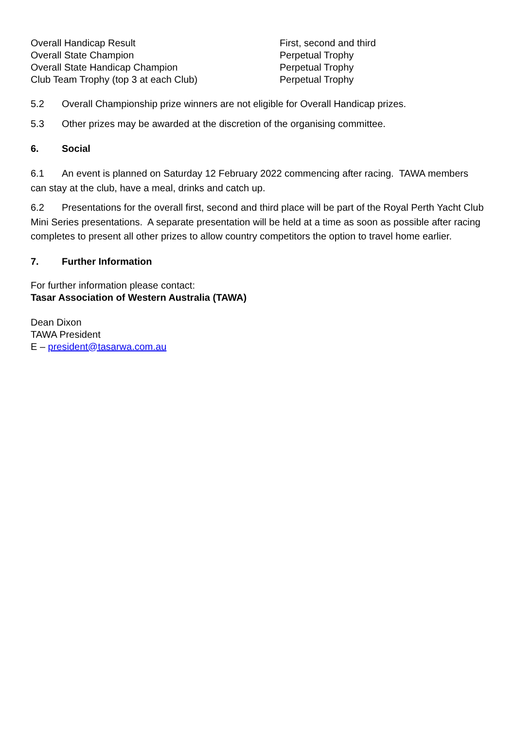| Overall Handicap Result | First, second and third |
| Overall State Champion | Perpetual Trophy |
| Overall State Handicap Champion | Perpetual Trophy |
| Club Team Trophy (top 3 at each Club) | Perpetual Trophy |
5.2 Overall Championship prize winners are not eligible for Overall Handicap prizes.
5.3 Other prizes may be awarded at the discretion of the organising committee.
6. Social
6.1 An event is planned on Saturday 12 February 2022 commencing after racing. TAWA members can stay at the club, have a meal, drinks and catch up.
6.2 Presentations for the overall first, second and third place will be part of the Royal Perth Yacht Club Mini Series presentations. A separate presentation will be held at a time as soon as possible after racing completes to present all other prizes to allow country competitors the option to travel home earlier.
7. Further Information
For further information please contact:
Tasar Association of Western Australia (TAWA)
Dean Dixon
TAWA President
E – president@tasarwa.com.au